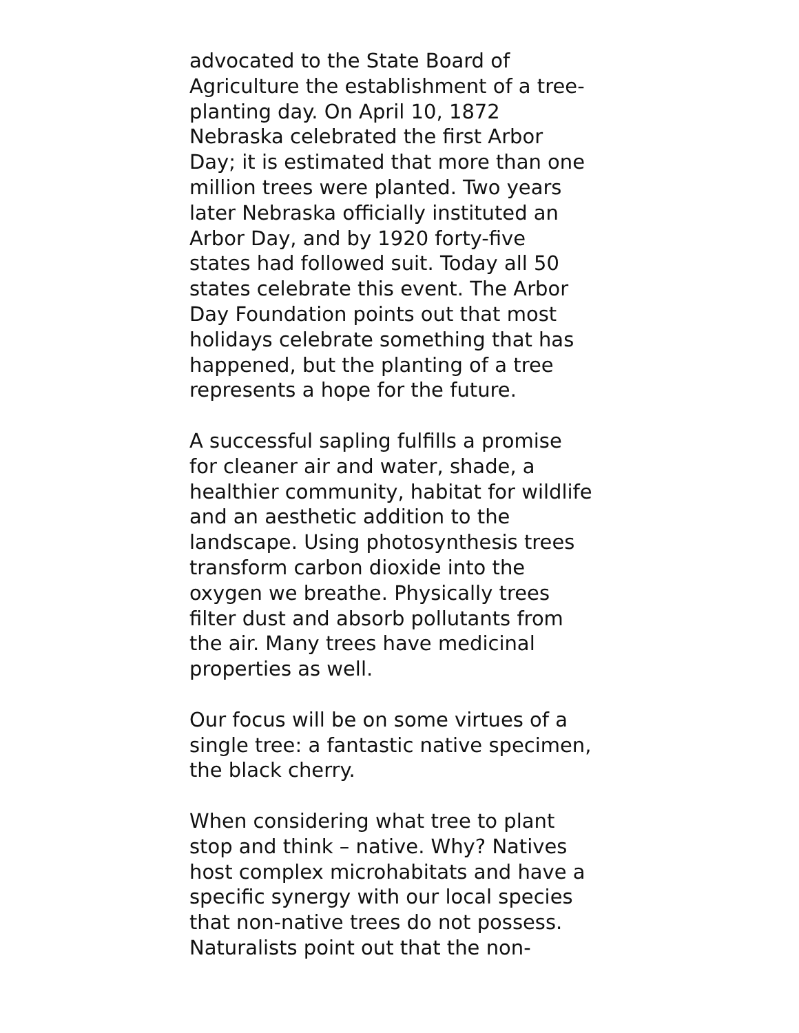advocated to the State Board of
Agriculture the establishment of a tree-
planting day. On April 10, 1872
Nebraska celebrated the first Arbor
Day; it is estimated that more than one
million trees were planted. Two years
later Nebraska officially instituted an
Arbor Day, and by 1920 forty-five
states had followed suit. Today all 50
states celebrate this event. The Arbor
Day Foundation points out that most
holidays celebrate something that has
happened, but the planting of a tree
represents a hope for the future.
A successful sapling fulfills a promise
for cleaner air and water, shade, a
healthier community, habitat for wildlife
and an aesthetic addition to the
landscape. Using photosynthesis trees
transform carbon dioxide into the
oxygen we breathe. Physically trees
filter dust and absorb pollutants from
the air. Many trees have medicinal
properties as well.
Our focus will be on some virtues of a
single tree: a fantastic native specimen,
the black cherry.
When considering what tree to plant
stop and think – native. Why? Natives
host complex microhabitats and have a
specific synergy with our local species
that non-native trees do not possess.
Naturalists point out that the non-